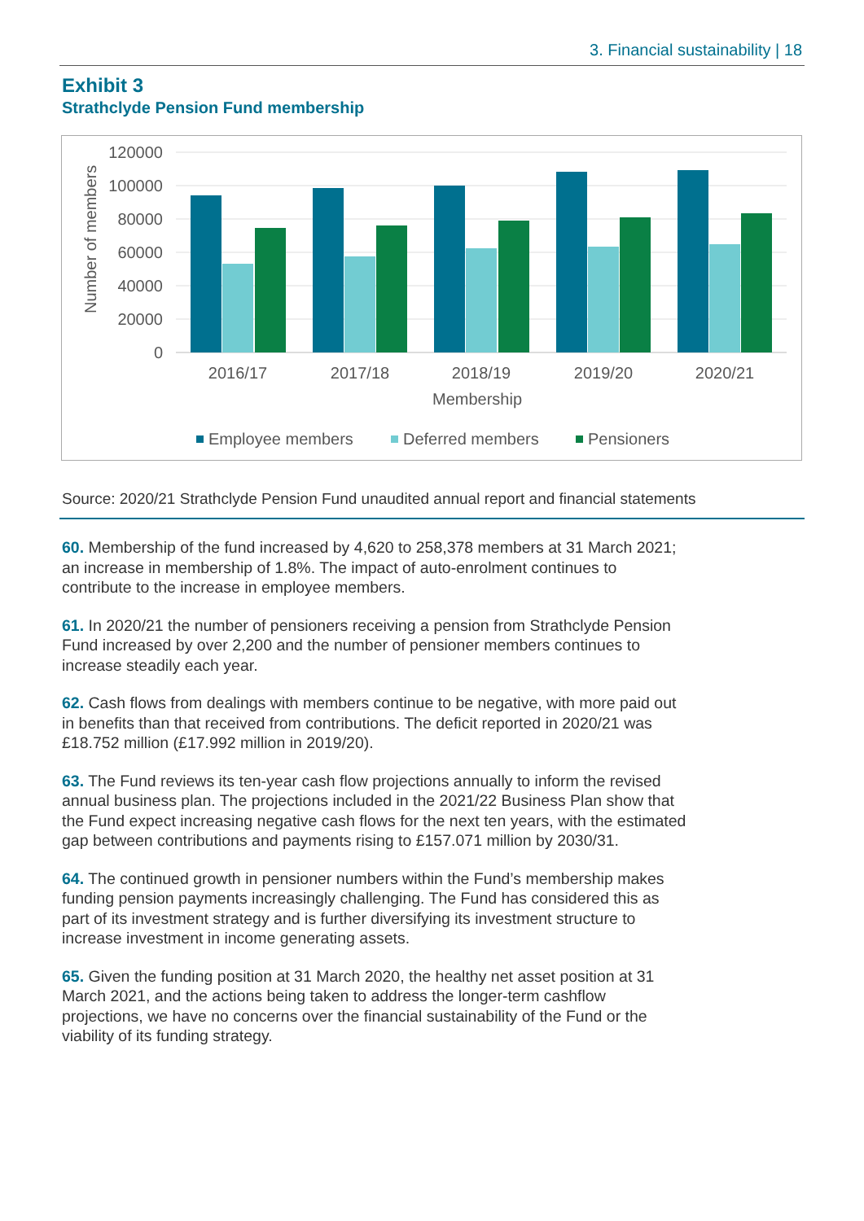3. Financial sustainability | 18
Exhibit 3
Strathclyde Pension Fund membership
120000
100000
80000
60000
40000
20000
0
Number of members
2016/17
2017/18
2018/19
2019/20
2020/21
Membership
Employee members
Deferred members
Pensioners
Source: 2020/21 Strathclyde Pension Fund unaudited annual report and financial statements
60. Membership of the fund increased by 4,620 to 258,378 members at 31 March 2021; an increase in membership of 1.8%. The impact of auto-enrolment continues to contribute to the increase in employee members.
61. In 2020/21 the number of pensioners receiving a pension from Strathclyde Pension Fund increased by over 2,200 and the number of pensioner members continues to increase steadily each year.
62. Cash flows from dealings with members continue to be negative, with more paid out in benefits than that received from contributions. The deficit reported in 2020/21 was £18.752 million (£17.992 million in 2019/20).
63. The Fund reviews its ten-year cash flow projections annually to inform the revised annual business plan. The projections included in the 2021/22 Business Plan show that the Fund expect increasing negative cash flows for the next ten years, with the estimated gap between contributions and payments rising to £157.071 million by 2030/31.
64. The continued growth in pensioner numbers within the Fund’s membership makes funding pension payments increasingly challenging. The Fund has considered this as part of its investment strategy and is further diversifying its investment structure to increase investment in income generating assets.
65. Given the funding position at 31 March 2020, the healthy net asset position at 31 March 2021, and the actions being taken to address the longer-term cashflow projections, we have no concerns over the financial sustainability of the Fund or the viability of its funding strategy.